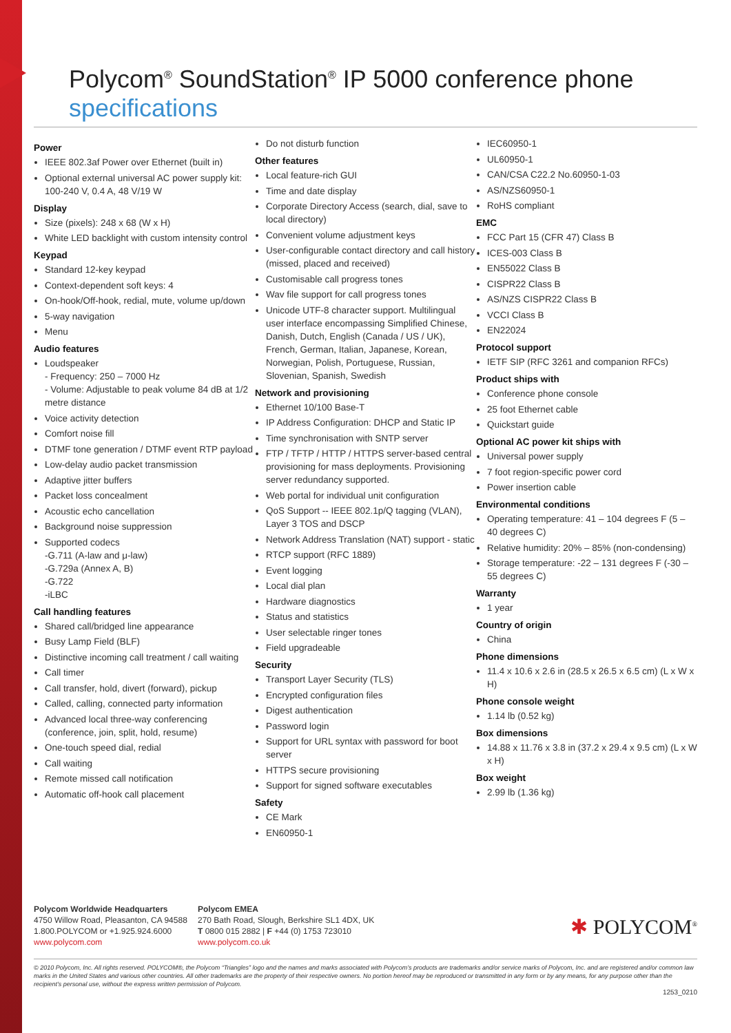Polycom<sup>®</sup> SoundStation<sup>®</sup> IP 5000 conference phone
specifications
Power
IEEE 802.3af Power over Ethernet (built in)
Optional external universal AC power supply kit: 100-240 V, 0.4 A, 48 V/19 W
Display
Size (pixels): 248 x 68 (W x H)
White LED backlight with custom intensity control
Keypad
Standard 12-key keypad
Context-dependent soft keys: 4
On-hook/Off-hook, redial, mute, volume up/down
5-way navigation
Menu
Audio features
Loudspeaker
- Frequency: 250 – 7000 Hz
- Volume: Adjustable to peak volume 84 dB at 1/2 metre distance
Voice activity detection
Comfort noise fill
DTMF tone generation / DTMF event RTP payload
Low-delay audio packet transmission
Adaptive jitter buffers
Packet loss concealment
Acoustic echo cancellation
Background noise suppression
Supported codecs
-G.711 (A-law and μ-law)
-G.729a (Annex A, B)
-G.722
-iLBC
Call handling features
Shared call/bridged line appearance
Busy Lamp Field (BLF)
Distinctive incoming call treatment / call waiting
Call timer
Call transfer, hold, divert (forward), pickup
Called, calling, connected party information
Advanced local three-way conferencing (conference, join, split, hold, resume)
One-touch speed dial, redial
Call waiting
Remote missed call notification
Automatic off-hook call placement
Do not disturb function
Other features
Local feature-rich GUI
Time and date display
Corporate Directory Access (search, dial, save to local directory)
Convenient volume adjustment keys
User-configurable contact directory and call history (missed, placed and received)
Customisable call progress tones
Wav file support for call progress tones
Unicode UTF-8 character support. Multilingual user interface encompassing Simplified Chinese, Danish, Dutch, English (Canada / US / UK), French, German, Italian, Japanese, Korean, Norwegian, Polish, Portuguese, Russian, Slovenian, Spanish, Swedish
Network and provisioning
Ethernet 10/100 Base-T
IP Address Configuration: DHCP and Static IP
Time synchronisation with SNTP server
FTP / TFTP / HTTP / HTTPS server-based central provisioning for mass deployments. Provisioning server redundancy supported.
Web portal for individual unit configuration
QoS Support -- IEEE 802.1p/Q tagging (VLAN), Layer 3 TOS and DSCP
Network Address Translation (NAT) support - static
RTCP support (RFC 1889)
Event logging
Local dial plan
Hardware diagnostics
Status and statistics
User selectable ringer tones
Field upgradeable
Security
Transport Layer Security (TLS)
Encrypted configuration files
Digest authentication
Password login
Support for URL syntax with password for boot server
HTTPS secure provisioning
Support for signed software executables
Safety
CE Mark
EN60950-1
IEC60950-1
UL60950-1
CAN/CSA C22.2 No.60950-1-03
AS/NZS60950-1
RoHS compliant
EMC
FCC Part 15 (CFR 47) Class B
ICES-003 Class B
EN55022 Class B
CISPR22 Class B
AS/NZS CISPR22 Class B
VCCI Class B
EN22024
Protocol support
IETF SIP (RFC 3261 and companion RFCs)
Product ships with
Conference phone console
25 foot Ethernet cable
Quickstart guide
Optional AC power kit ships with
Universal power supply
7 foot region-specific power cord
Power insertion cable
Environmental conditions
Operating temperature: 41 – 104 degrees F (5 – 40 degrees C)
Relative humidity: 20% – 85% (non-condensing)
Storage temperature: -22 – 131 degrees F (-30 – 55 degrees C)
Warranty
1 year
Country of origin
China
Phone dimensions
11.4 x 10.6 x 2.6 in (28.5 x 26.5 x 6.5 cm) (L x W x H)
Phone console weight
1.14 lb (0.52 kg)
Box dimensions
14.88 x 11.76 x 3.8 in (37.2 x 29.4 x 9.5 cm) (L x W x H)
Box weight
2.99 lb (1.36 kg)
Polycom Worldwide Headquarters
4750 Willow Road, Pleasanton, CA 94588
1.800.POLYCOM or +1.925.924.6000
www.polycom.com
Polycom EMEA
270 Bath Road, Slough, Berkshire SL1 4DX, UK
T 0800 015 2882 | F +44 (0) 1753 723010
www.polycom.co.uk
✱ POLYCOM<sup>®</sup>
© 2010 Polycom, Inc. All rights reserved. POLYCOM®, the Polycom “Triangles” logo and the names and marks associated with Polycom’s products are trademarks and/or service marks of Polycom, Inc. and are registered and/or common law marks in the United States and various other countries. All other trademarks are the property of their respective owners. No portion hereof may be reproduced or transmitted in any form or by any means, for any purpose other than the recipient’s personal use, without the express written permission of Polycom.
1253_0210